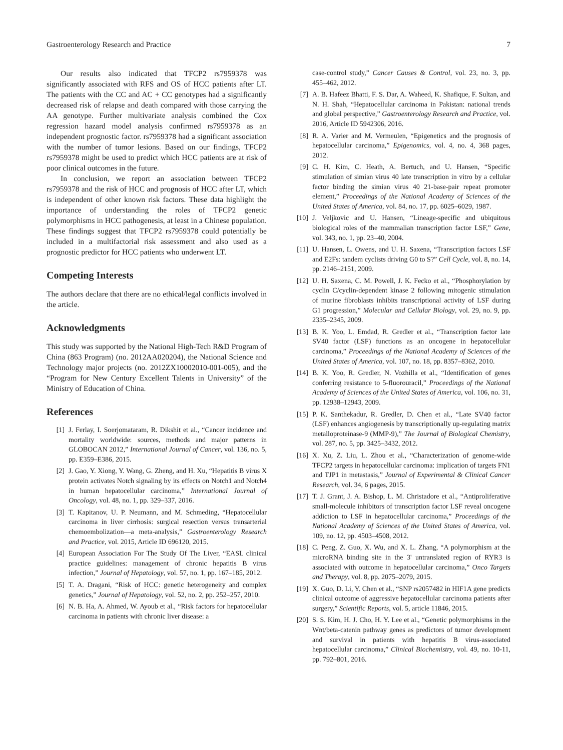Gastroenterology Research and Practice 7
Our results also indicated that TFCP2 rs7959378 was significantly associated with RFS and OS of HCC patients after LT. The patients with the CC and AC + CC genotypes had a significantly decreased risk of relapse and death compared with those carrying the AA genotype. Further multivariate analysis combined the Cox regression hazard model analysis confirmed rs7959378 as an independent prognostic factor. rs7959378 had a significant association with the number of tumor lesions. Based on our findings, TFCP2 rs7959378 might be used to predict which HCC patients are at risk of poor clinical outcomes in the future.
In conclusion, we report an association between TFCP2 rs7959378 and the risk of HCC and prognosis of HCC after LT, which is independent of other known risk factors. These data highlight the importance of understanding the roles of TFCP2 genetic polymorphisms in HCC pathogenesis, at least in a Chinese population. These findings suggest that TFCP2 rs7959378 could potentially be included in a multifactorial risk assessment and also used as a prognostic predictor for HCC patients who underwent LT.
Competing Interests
The authors declare that there are no ethical/legal conflicts involved in the article.
Acknowledgments
This study was supported by the National High-Tech R&D Program of China (863 Program) (no. 2012AA020204), the National Science and Technology major projects (no. 2012ZX10002010-001-005), and the “Program for New Century Excellent Talents in University” of the Ministry of Education of China.
References
[1] J. Ferlay, I. Soerjomataram, R. Dikshit et al., “Cancer incidence and mortality worldwide: sources, methods and major patterns in GLOBOCAN 2012,” International Journal of Cancer, vol. 136, no. 5, pp. E359–E386, 2015.
[2] J. Gao, Y. Xiong, Y. Wang, G. Zheng, and H. Xu, “Hepatitis B virus X protein activates Notch signaling by its effects on Notch1 and Notch4 in human hepatocellular carcinoma,” International Journal of Oncology, vol. 48, no. 1, pp. 329–337, 2016.
[3] T. Kapitanov, U. P. Neumann, and M. Schmeding, “Hepatocellular carcinoma in liver cirrhosis: surgical resection versus transarterial chemoembolization—a meta-analysis,” Gastroenterology Research and Practice, vol. 2015, Article ID 696120, 2015.
[4] European Association For The Study Of The Liver, “EASL clinical practice guidelines: management of chronic hepatitis B virus infection,” Journal of Hepatology, vol. 57, no. 1, pp. 167–185, 2012.
[5] T. A. Dragani, “Risk of HCC: genetic heterogeneity and complex genetics,” Journal of Hepatology, vol. 52, no. 2, pp. 252–257, 2010.
[6] N. B. Ha, A. Ahmed, W. Ayoub et al., “Risk factors for hepatocellular carcinoma in patients with chronic liver disease: a
case-control study,” Cancer Causes & Control, vol. 23, no. 3, pp. 455–462, 2012.
[7] A. B. Hafeez Bhatti, F. S. Dar, A. Waheed, K. Shafique, F. Sultan, and N. H. Shah, “Hepatocellular carcinoma in Pakistan: national trends and global perspective,” Gastroenterology Research and Practice, vol. 2016, Article ID 5942306, 2016.
[8] R. A. Varier and M. Vermeulen, “Epigenetics and the prognosis of hepatocellular carcinoma,” Epigenomics, vol. 4, no. 4, 368 pages, 2012.
[9] C. H. Kim, C. Heath, A. Bertuch, and U. Hansen, “Specific stimulation of simian virus 40 late transcription in vitro by a cellular factor binding the simian virus 40 21-base-pair repeat promoter element,” Proceedings of the National Academy of Sciences of the United States of America, vol. 84, no. 17, pp. 6025–6029, 1987.
[10] J. Veljkovic and U. Hansen, “Lineage-specific and ubiquitous biological roles of the mammalian transcription factor LSF,” Gene, vol. 343, no. 1, pp. 23–40, 2004.
[11] U. Hansen, L. Owens, and U. H. Saxena, “Transcription factors LSF and E2Fs: tandem cyclists driving G0 to S?” Cell Cycle, vol. 8, no. 14, pp. 2146–2151, 2009.
[12] U. H. Saxena, C. M. Powell, J. K. Fecko et al., “Phosphorylation by cyclin C/cyclin-dependent kinase 2 following mitogenic stimulation of murine fibroblasts inhibits transcriptional activity of LSF during G1 progression,” Molecular and Cellular Biology, vol. 29, no. 9, pp. 2335–2345, 2009.
[13] B. K. Yoo, L. Emdad, R. Gredler et al., “Transcription factor late SV40 factor (LSF) functions as an oncogene in hepatocellular carcinoma,” Proceedings of the National Academy of Sciences of the United States of America, vol. 107, no. 18, pp. 8357–8362, 2010.
[14] B. K. Yoo, R. Gredler, N. Vozhilla et al., “Identification of genes conferring resistance to 5-fluorouracil,” Proceedings of the National Academy of Sciences of the United States of America, vol. 106, no. 31, pp. 12938–12943, 2009.
[15] P. K. Santhekadur, R. Gredler, D. Chen et al., “Late SV40 factor (LSF) enhances angiogenesis by transcriptionally up-regulating matrix metalloproteinase-9 (MMP-9),” The Journal of Biological Chemistry, vol. 287, no. 5, pp. 3425–3432, 2012.
[16] X. Xu, Z. Liu, L. Zhou et al., “Characterization of genome-wide TFCP2 targets in hepatocellular carcinoma: implication of targets FN1 and TJP1 in metastasis,” Journal of Experimental & Clinical Cancer Research, vol. 34, 6 pages, 2015.
[17] T. J. Grant, J. A. Bishop, L. M. Christadore et al., “Antiproliferative small-molecule inhibitors of transcription factor LSF reveal oncogene addiction to LSF in hepatocellular carcinoma,” Proceedings of the National Academy of Sciences of the United States of America, vol. 109, no. 12, pp. 4503–4508, 2012.
[18] C. Peng, Z. Guo, X. Wu, and X. L. Zhang, “A polymorphism at the microRNA binding site in the 3' untranslated region of RYR3 is associated with outcome in hepatocellular carcinoma,” Onco Targets and Therapy, vol. 8, pp. 2075–2079, 2015.
[19] X. Guo, D. Li, Y. Chen et al., “SNP rs2057482 in HIF1A gene predicts clinical outcome of aggressive hepatocellular carcinoma patients after surgery,” Scientific Reports, vol. 5, article 11846, 2015.
[20] S. S. Kim, H. J. Cho, H. Y. Lee et al., “Genetic polymorphisms in the Wnt/beta-catenin pathway genes as predictors of tumor development and survival in patients with hepatitis B virus-associated hepatocellular carcinoma,” Clinical Biochemistry, vol. 49, no. 10-11, pp. 792–801, 2016.